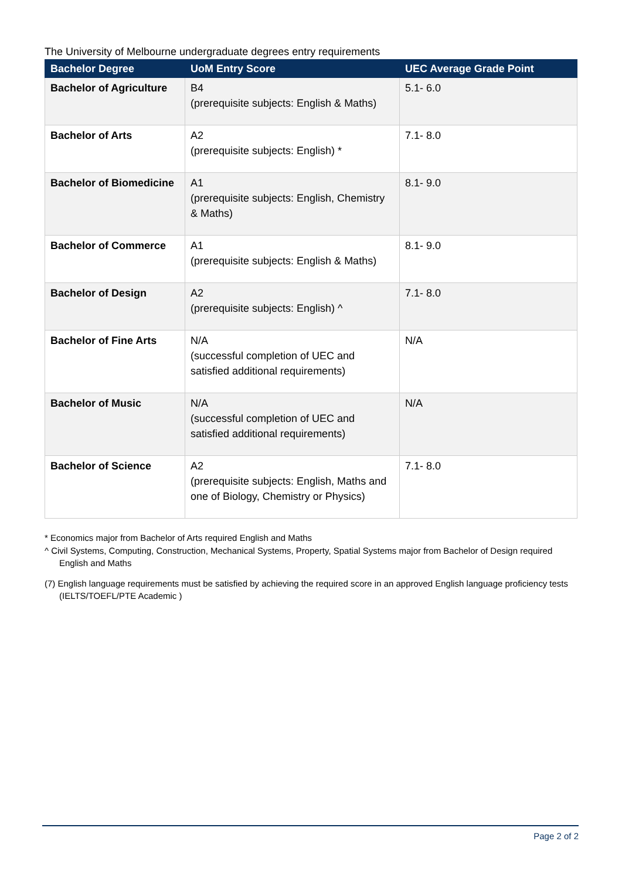The University of Melbourne undergraduate degrees entry requirements
| Bachelor Degree | UoM Entry Score | UEC Average Grade Point |
| --- | --- | --- |
| Bachelor of Agriculture | B4 (prerequisite subjects: English & Maths) | 5.1- 6.0 |
| Bachelor of Arts | A2 (prerequisite subjects: English) * | 7.1- 8.0 |
| Bachelor of Biomedicine | A1 (prerequisite subjects: English, Chemistry & Maths) | 8.1- 9.0 |
| Bachelor of Commerce | A1 (prerequisite subjects: English & Maths) | 8.1- 9.0 |
| Bachelor of Design | A2 (prerequisite subjects: English) ^ | 7.1- 8.0 |
| Bachelor of Fine Arts | N/A (successful completion of UEC and satisfied additional requirements) | N/A |
| Bachelor of Music | N/A (successful completion of UEC and satisfied additional requirements) | N/A |
| Bachelor of Science | A2 (prerequisite subjects: English, Maths and one of Biology, Chemistry or Physics) | 7.1- 8.0 |
* Economics major from Bachelor of Arts required English and Maths
^ Civil Systems, Computing, Construction, Mechanical Systems, Property, Spatial Systems major from Bachelor of Design required English and Maths
(7) English language requirements must be satisfied by achieving the required score in an approved English language proficiency tests (IELTS/TOEFL/PTE Academic )
Page 2 of 2